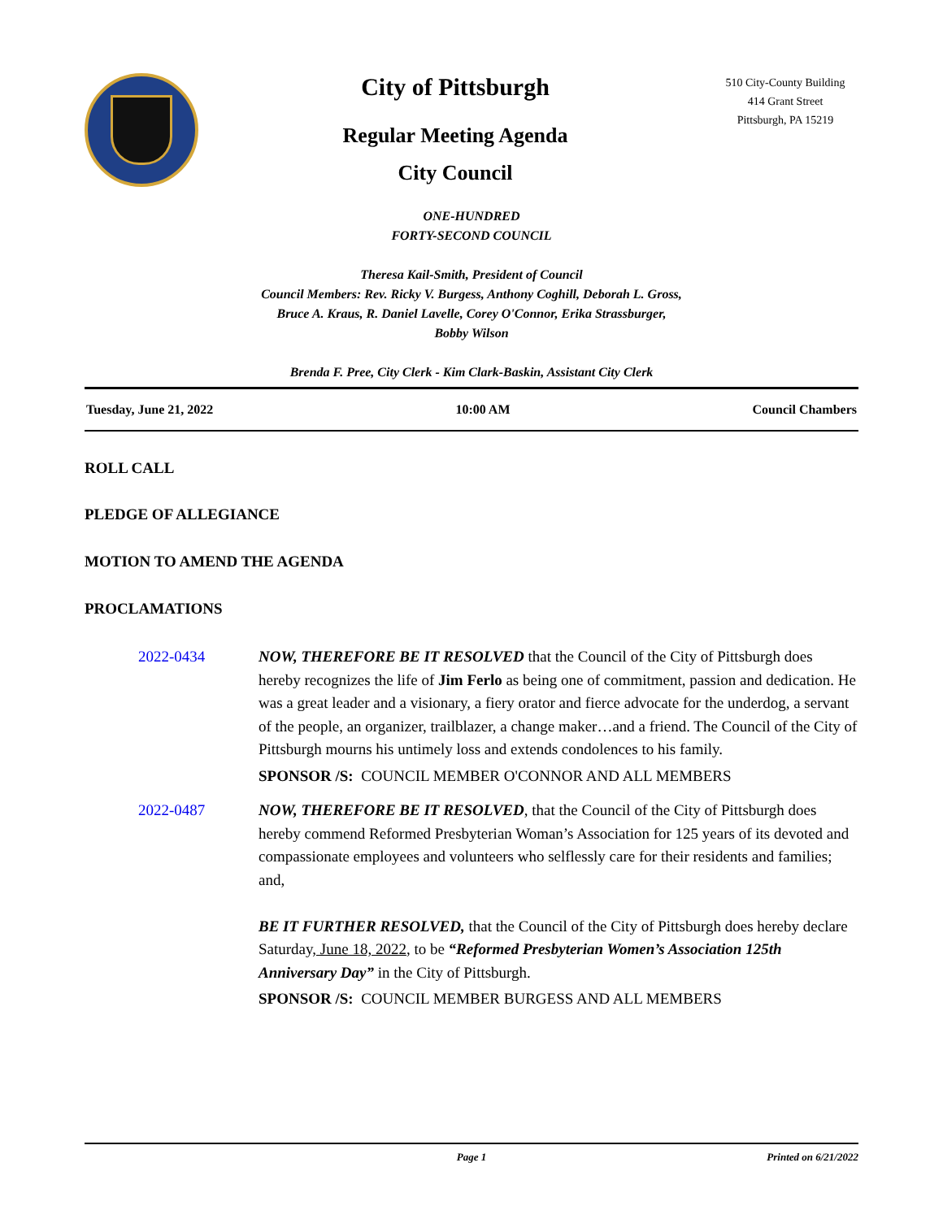City of Pittsburgh
Regular Meeting Agenda
City Council
510 City-County Building
414 Grant Street
Pittsburgh, PA 15219
ONE-HUNDRED
FORTY-SECOND COUNCIL
Theresa Kail-Smith, President of Council
Council Members: Rev. Ricky V. Burgess, Anthony Coghill, Deborah L. Gross, Bruce A. Kraus, R. Daniel Lavelle, Corey O'Connor, Erika Strassburger, Bobby Wilson
Brenda F. Pree, City Clerk - Kim Clark-Baskin, Assistant City Clerk
Tuesday, June 21, 2022 10:00 AM Council Chambers
ROLL CALL
PLEDGE OF ALLEGIANCE
MOTION TO AMEND THE AGENDA
PROCLAMATIONS
2022-0434 NOW, THEREFORE BE IT RESOLVED that the Council of the City of Pittsburgh does hereby recognizes the life of Jim Ferlo as being one of commitment, passion and dedication. He was a great leader and a visionary, a fiery orator and fierce advocate for the underdog, a servant of the people, an organizer, trailblazer, a change maker…and a friend. The Council of the City of Pittsburgh mourns his untimely loss and extends condolences to his family.
SPONSOR /S: COUNCIL MEMBER O'CONNOR AND ALL MEMBERS
2022-0487 NOW, THEREFORE BE IT RESOLVED, that the Council of the City of Pittsburgh does hereby commend Reformed Presbyterian Woman’s Association for 125 years of its devoted and compassionate employees and volunteers who selflessly care for their residents and families; and,
BE IT FURTHER RESOLVED, that the Council of the City of Pittsburgh does hereby declare Saturday, June 18, 2022, to be “Reformed Presbyterian Women’s Association 125th Anniversary Day” in the City of Pittsburgh.
SPONSOR /S: COUNCIL MEMBER BURGESS AND ALL MEMBERS
Page 1 Printed on 6/21/2022